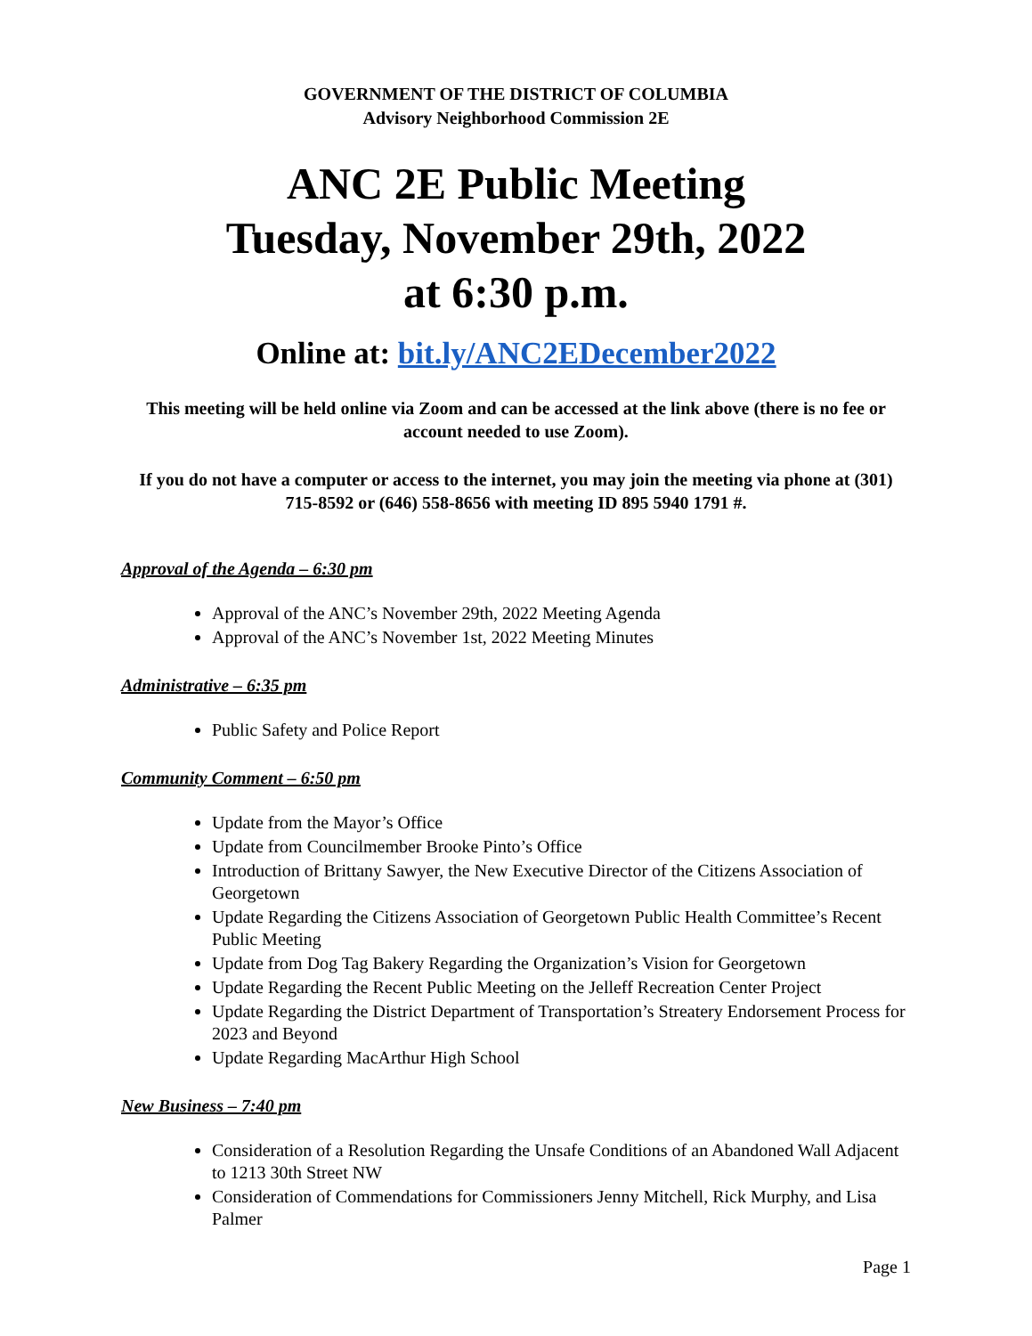GOVERNMENT OF THE DISTRICT OF COLUMBIA
Advisory Neighborhood Commission 2E
ANC 2E Public Meeting
Tuesday, November 29th, 2022
at 6:30 p.m.
Online at: bit.ly/ANC2EDecember2022
This meeting will be held online via Zoom and can be accessed at the link above (there is no fee or account needed to use Zoom).
If you do not have a computer or access to the internet, you may join the meeting via phone at (301) 715-8592 or (646) 558-8656 with meeting ID 895 5940 1791 #.
Approval of the Agenda – 6:30 pm
Approval of the ANC’s November 29th, 2022 Meeting Agenda
Approval of the ANC’s November 1st, 2022 Meeting Minutes
Administrative – 6:35 pm
Public Safety and Police Report
Community Comment – 6:50 pm
Update from the Mayor’s Office
Update from Councilmember Brooke Pinto’s Office
Introduction of Brittany Sawyer, the New Executive Director of the Citizens Association of Georgetown
Update Regarding the Citizens Association of Georgetown Public Health Committee’s Recent Public Meeting
Update from Dog Tag Bakery Regarding the Organization’s Vision for Georgetown
Update Regarding the Recent Public Meeting on the Jelleff Recreation Center Project
Update Regarding the District Department of Transportation’s Streatery Endorsement Process for 2023 and Beyond
Update Regarding MacArthur High School
New Business – 7:40 pm
Consideration of a Resolution Regarding the Unsafe Conditions of an Abandoned Wall Adjacent to 1213 30th Street NW
Consideration of Commendations for Commissioners Jenny Mitchell, Rick Murphy, and Lisa Palmer
Page 1